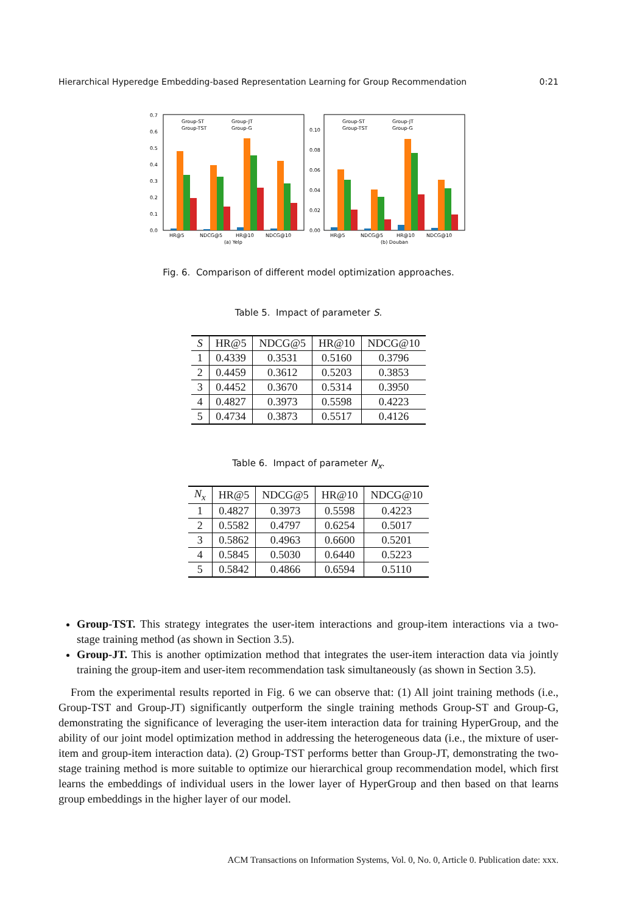Hierarchical Hyperedge Embedding-based Representation Learning for Group Recommendation 0:21
0.0
0.1
0.2
0.3
0.4
0.5
0.6
0.7
HR@5
NDCG@5
HR@10
NDCG@10
(a) Yelp
Group-ST
Group-TST
Group-JT
Group-G
0.00
0.02
0.04
0.06
0.08
0.10
HR@5
NDCG@5
HR@10
NDCG@10
(b) Douban
Group-ST
Group-TST
Group-JT
Group-G
Fig. 6. Comparison of different model optimization approaches.
Table 5. Impact of parameter S.
| S | HR@5 | NDCG@5 | HR@10 | NDCG@10 |
| --- | --- | --- | --- | --- |
| 1 | 0.4339 | 0.3531 | 0.5160 | 0.3796 |
| 2 | 0.4459 | 0.3612 | 0.5203 | 0.3853 |
| 3 | 0.4452 | 0.3670 | 0.5314 | 0.3950 |
| 4 | 0.4827 | 0.3973 | 0.5598 | 0.4223 |
| 5 | 0.4734 | 0.3873 | 0.5517 | 0.4126 |
Table 6. Impact of parameter N<sub>x</sub>.
| N<sub>x</sub> | HR@5 | NDCG@5 | HR@10 | NDCG@10 |
| --- | --- | --- | --- | --- |
| 1 | 0.4827 | 0.3973 | 0.5598 | 0.4223 |
| 2 | 0.5582 | 0.4797 | 0.6254 | 0.5017 |
| 3 | 0.5862 | 0.4963 | 0.6600 | 0.5201 |
| 4 | 0.5845 | 0.5030 | 0.6440 | 0.5223 |
| 5 | 0.5842 | 0.4866 | 0.6594 | 0.5110 |
Group-TST. This strategy integrates the user-item interactions and group-item interactions via a two-stage training method (as shown in Section 3.5).
Group-JT. This is another optimization method that integrates the user-item interaction data via jointly training the group-item and user-item recommendation task simultaneously (as shown in Section 3.5).
From the experimental results reported in Fig. 6 we can observe that: (1) All joint training methods (i.e., Group-TST and Group-JT) significantly outperform the single training methods Group-ST and Group-G, demonstrating the significance of leveraging the user-item interaction data for training HyperGroup, and the ability of our joint model optimization method in addressing the heterogeneous data (i.e., the mixture of user-item and group-item interaction data). (2) Group-TST performs better than Group-JT, demonstrating the two-stage training method is more suitable to optimize our hierarchical group recommendation model, which first learns the embeddings of individual users in the lower layer of HyperGroup and then based on that learns group embeddings in the higher layer of our model.
ACM Transactions on Information Systems, Vol. 0, No. 0, Article 0. Publication date: xxx.